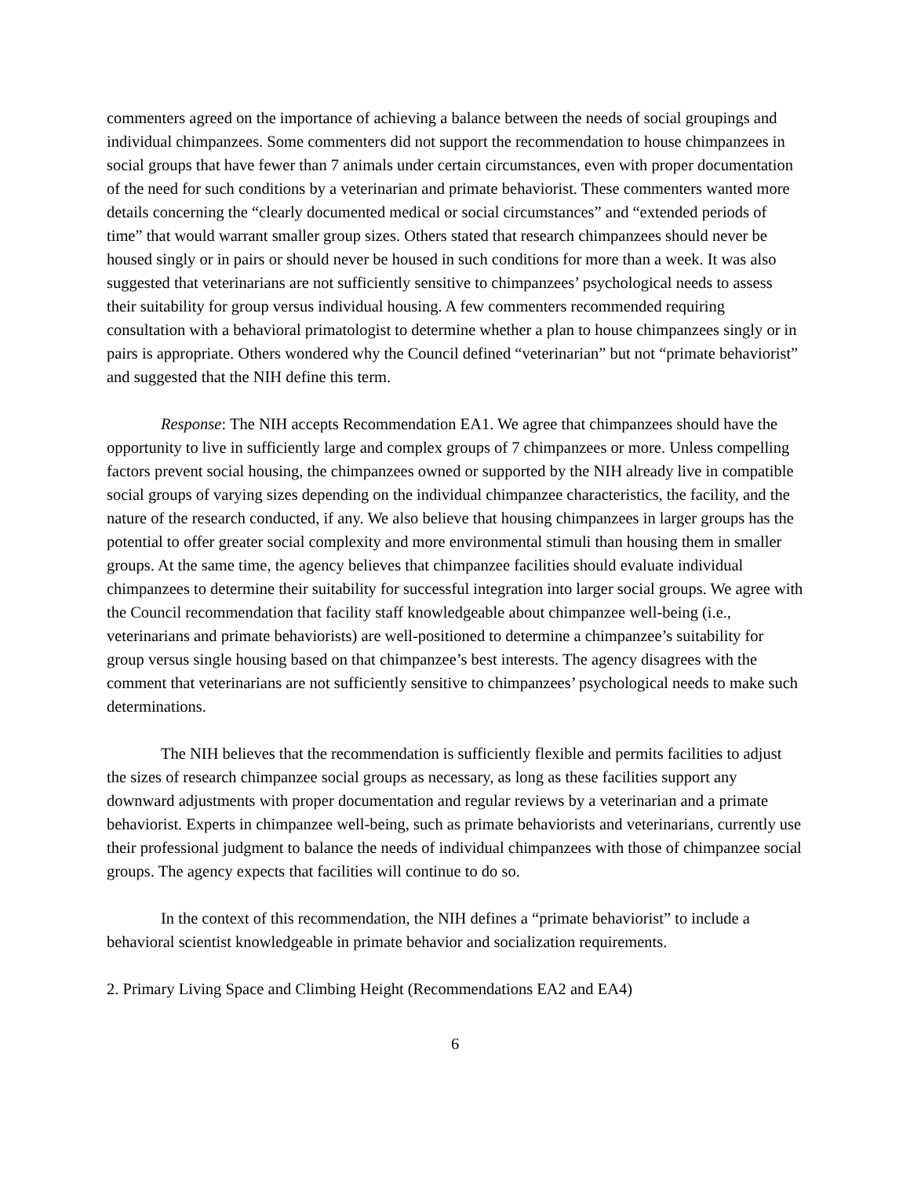commenters agreed on the importance of achieving a balance between the needs of social groupings and individual chimpanzees. Some commenters did not support the recommendation to house chimpanzees in social groups that have fewer than 7 animals under certain circumstances, even with proper documentation of the need for such conditions by a veterinarian and primate behaviorist. These commenters wanted more details concerning the “clearly documented medical or social circumstances” and “extended periods of time” that would warrant smaller group sizes. Others stated that research chimpanzees should never be housed singly or in pairs or should never be housed in such conditions for more than a week. It was also suggested that veterinarians are not sufficiently sensitive to chimpanzees’ psychological needs to assess their suitability for group versus individual housing. A few commenters recommended requiring consultation with a behavioral primatologist to determine whether a plan to house chimpanzees singly or in pairs is appropriate. Others wondered why the Council defined “veterinarian” but not “primate behaviorist” and suggested that the NIH define this term.
Response: The NIH accepts Recommendation EA1. We agree that chimpanzees should have the opportunity to live in sufficiently large and complex groups of 7 chimpanzees or more. Unless compelling factors prevent social housing, the chimpanzees owned or supported by the NIH already live in compatible social groups of varying sizes depending on the individual chimpanzee characteristics, the facility, and the nature of the research conducted, if any. We also believe that housing chimpanzees in larger groups has the potential to offer greater social complexity and more environmental stimuli than housing them in smaller groups. At the same time, the agency believes that chimpanzee facilities should evaluate individual chimpanzees to determine their suitability for successful integration into larger social groups. We agree with the Council recommendation that facility staff knowledgeable about chimpanzee well-being (i.e., veterinarians and primate behaviorists) are well-positioned to determine a chimpanzee’s suitability for group versus single housing based on that chimpanzee’s best interests. The agency disagrees with the comment that veterinarians are not sufficiently sensitive to chimpanzees’ psychological needs to make such determinations.
The NIH believes that the recommendation is sufficiently flexible and permits facilities to adjust the sizes of research chimpanzee social groups as necessary, as long as these facilities support any downward adjustments with proper documentation and regular reviews by a veterinarian and a primate behaviorist. Experts in chimpanzee well-being, such as primate behaviorists and veterinarians, currently use their professional judgment to balance the needs of individual chimpanzees with those of chimpanzee social groups. The agency expects that facilities will continue to do so.
In the context of this recommendation, the NIH defines a “primate behaviorist” to include a behavioral scientist knowledgeable in primate behavior and socialization requirements.
2. Primary Living Space and Climbing Height (Recommendations EA2 and EA4)
6